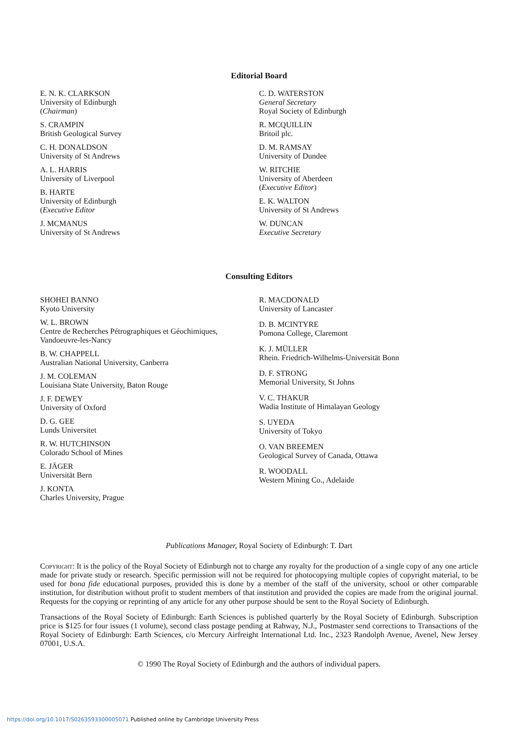Editorial Board
E. N. K. CLARKSON
University of Edinburgh
(Chairman)
S. CRAMPIN
British Geological Survey
C. H. DONALDSON
University of St Andrews
A. L. HARRIS
University of Liverpool
B. HARTE
University of Edinburgh
(Executive Editor
J. MCMANUS
University of St Andrews
C. D. WATERSTON
General Secretary
Royal Society of Edinburgh
R. MCQUILLIN
Britoil plc.
D. M. RAMSAY
University of Dundee
W. RITCHIE
University of Aberdeen
(Executive Editor)
E. K. WALTON
University of St Andrews
W. DUNCAN
Executive Secretary
Consulting Editors
SHOHEI BANNO
Kyoto University
W. L. BROWN
Centre de Recherches Pétrographiques et Géochimiques,
Vandoeuvre-les-Nancy
B. W. CHAPPELL
Australian National University, Canberra
J. M. COLEMAN
Louisiana State University, Baton Rouge
J. F. DEWEY
University of Oxford
D. G. GEE
Lunds Universitet
R. W. HUTCHINSON
Colorado School of Mines
E. JÄGER
Universität Bern
J. KONTA
Charles University, Prague
R. MACDONALD
University of Lancaster
D. B. MCINTYRE
Pomona College, Claremont
K. J. MÜLLER
Rhein. Friedrich-Wilhelms-Universität Bonn
D. F. STRONG
Memorial University, St Johns
V. C. THAKUR
Wadia Institute of Himalayan Geology
S. UYEDA
University of Tokyo
O. VAN BREEMEN
Geological Survey of Canada, Ottawa
R. WOODALL
Western Mining Co., Adelaide
Publications Manager, Royal Society of Edinburgh: T. Dart
Copyright: It is the policy of the Royal Society of Edinburgh not to charge any royalty for the production of a single copy of any one article made for private study or research. Specific permission will not be required for photocopying multiple copies of copyright material, to be used for bona fide educational purposes, provided this is done by a member of the staff of the university, school or other comparable institution, for distribution without profit to student members of that institution and provided the copies are made from the original journal. Requests for the copying or reprinting of any article for any other purpose should be sent to the Royal Society of Edinburgh.
Transactions of the Royal Society of Edinburgh: Earth Sciences is published quarterly by the Royal Society of Edinburgh. Subscription price is $125 for four issues (1 volume), second class postage pending at Rahway, N.J., Postmaster send corrections to Transactions of the Royal Society of Edinburgh: Earth Sciences, c/o Mercury Airfreight International Ltd. Inc., 2323 Randolph Avenue, Avenel, New Jersey 07001, U.S.A.
© 1990 The Royal Society of Edinburgh and the authors of individual papers.
https://doi.org/10.1017/S0263593300005071 Published online by Cambridge University Press